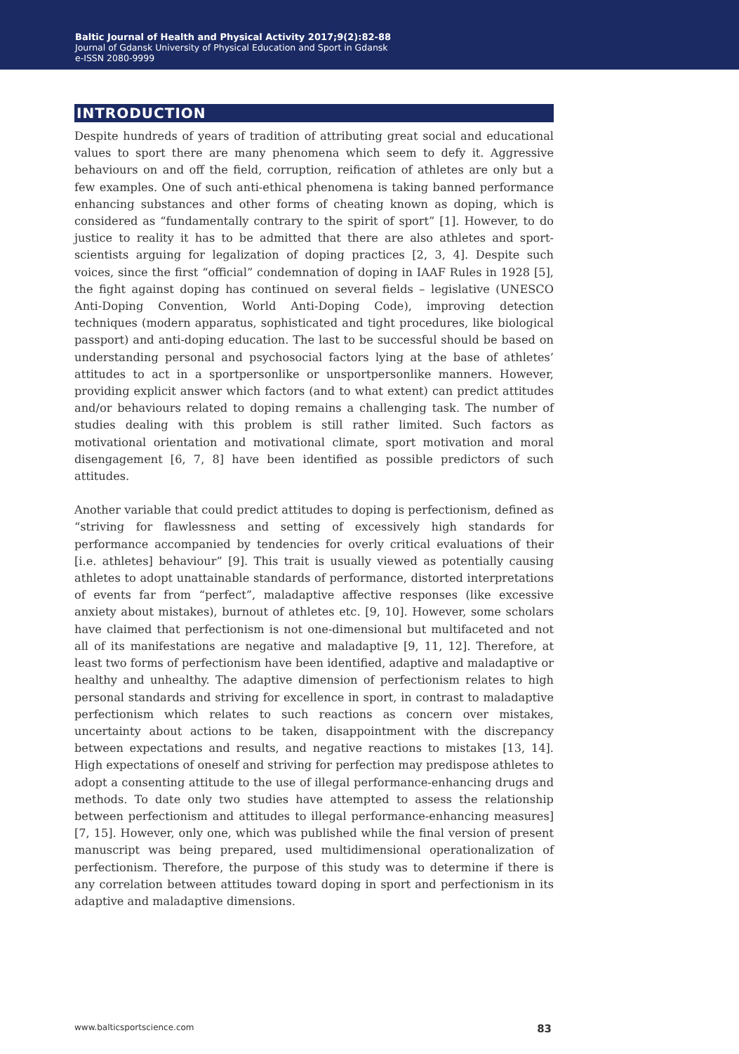Baltic Journal of Health and Physical Activity 2017;9(2):82-88
Journal of Gdansk University of Physical Education and Sport in Gdansk
e-ISSN 2080-9999
INTRODUCTION
Despite hundreds of years of tradition of attributing great social and educational values to sport there are many phenomena which seem to defy it. Aggressive behaviours on and off the field, corruption, reification of athletes are only but a few examples. One of such anti-ethical phenomena is taking banned performance enhancing substances and other forms of cheating known as doping, which is considered as “fundamentally contrary to the spirit of sport” [1]. However, to do justice to reality it has to be admitted that there are also athletes and sport-scientists arguing for legalization of doping practices [2, 3, 4]. Despite such voices, since the first “official” condemnation of doping in IAAF Rules in 1928 [5], the fight against doping has continued on several fields – legislative (UNESCO Anti-Doping Convention, World Anti-Doping Code), improving detection techniques (modern apparatus, sophisticated and tight procedures, like biological passport) and anti-doping education. The last to be successful should be based on understanding personal and psychosocial factors lying at the base of athletes’ attitudes to act in a sportpersonlike or unsportpersonlike manners. However, providing explicit answer which factors (and to what extent) can predict attitudes and/or behaviours related to doping remains a challenging task. The number of studies dealing with this problem is still rather limited. Such factors as motivational orientation and motivational climate, sport motivation and moral disengagement [6, 7, 8] have been identified as possible predictors of such attitudes.
Another variable that could predict attitudes to doping is perfectionism, defined as “striving for flawlessness and setting of excessively high standards for performance accompanied by tendencies for overly critical evaluations of their [i.e. athletes] behaviour” [9]. This trait is usually viewed as potentially causing athletes to adopt unattainable standards of performance, distorted interpretations of events far from “perfect”, maladaptive affective responses (like excessive anxiety about mistakes), burnout of athletes etc. [9, 10]. However, some scholars have claimed that perfectionism is not one-dimensional but multifaceted and not all of its manifestations are negative and maladaptive [9, 11, 12]. Therefore, at least two forms of perfectionism have been identified, adaptive and maladaptive or healthy and unhealthy. The adaptive dimension of perfectionism relates to high personal standards and striving for excellence in sport, in contrast to maladaptive perfectionism which relates to such reactions as concern over mistakes, uncertainty about actions to be taken, disappointment with the discrepancy between expectations and results, and negative reactions to mistakes [13, 14]. High expectations of oneself and striving for perfection may predispose athletes to adopt a consenting attitude to the use of illegal performance-enhancing drugs and methods. To date only two studies have attempted to assess the relationship between perfectionism and attitudes to illegal performance-enhancing measures] [7, 15]. However, only one, which was published while the final version of present manuscript was being prepared, used multidimensional operationalization of perfectionism. Therefore, the purpose of this study was to determine if there is any correlation between attitudes toward doping in sport and perfectionism in its adaptive and maladaptive dimensions.
www.balticsportscience.com 83